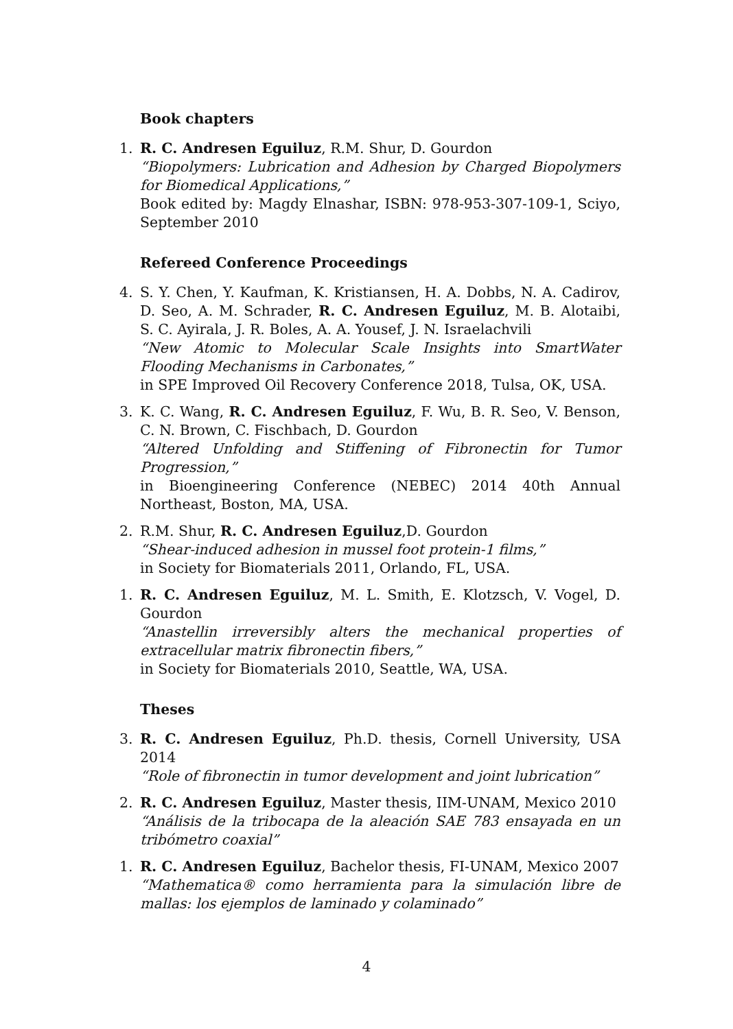Book chapters
1. R. C. Andresen Eguiluz, R.M. Shur, D. Gourdon
“Biopolymers: Lubrication and Adhesion by Charged Biopolymers for Biomedical Applications,”
Book edited by: Magdy Elnashar, ISBN: 978-953-307-109-1, Sciyo, September 2010
Refereed Conference Proceedings
4. S. Y. Chen, Y. Kaufman, K. Kristiansen, H. A. Dobbs, N. A. Cadirov, D. Seo, A. M. Schrader, R. C. Andresen Eguiluz, M. B. Alotaibi, S. C. Ayirala, J. R. Boles, A. A. Yousef, J. N. Israelachvili
“New Atomic to Molecular Scale Insights into SmartWater Flooding Mechanisms in Carbonates,”
in SPE Improved Oil Recovery Conference 2018, Tulsa, OK, USA.
3. K. C. Wang, R. C. Andresen Eguiluz, F. Wu, B. R. Seo, V. Benson, C. N. Brown, C. Fischbach, D. Gourdon
“Altered Unfolding and Stiffening of Fibronectin for Tumor Progression,”
in Bioengineering Conference (NEBEC) 2014 40th Annual Northeast, Boston, MA, USA.
2. R.M. Shur, R. C. Andresen Eguiluz,D. Gourdon
“Shear-induced adhesion in mussel foot protein-1 films,”
in Society for Biomaterials 2011, Orlando, FL, USA.
1. R. C. Andresen Eguiluz, M. L. Smith, E. Klotzsch, V. Vogel, D. Gourdon
“Anastellin irreversibly alters the mechanical properties of extracellular matrix fibronectin fibers,”
in Society for Biomaterials 2010, Seattle, WA, USA.
Theses
3. R. C. Andresen Eguiluz, Ph.D. thesis, Cornell University, USA 2014
“Role of fibronectin in tumor development and joint lubrication”
2. R. C. Andresen Eguiluz, Master thesis, IIM-UNAM, Mexico 2010
“Análisis de la tribocapa de la aleación SAE 783 ensayada en un tribómetro coaxial”
1. R. C. Andresen Eguiluz, Bachelor thesis, FI-UNAM, Mexico 2007
“Mathematica® como herramienta para la simulación libre de mallas: los ejemplos de laminado y colaminado”
4